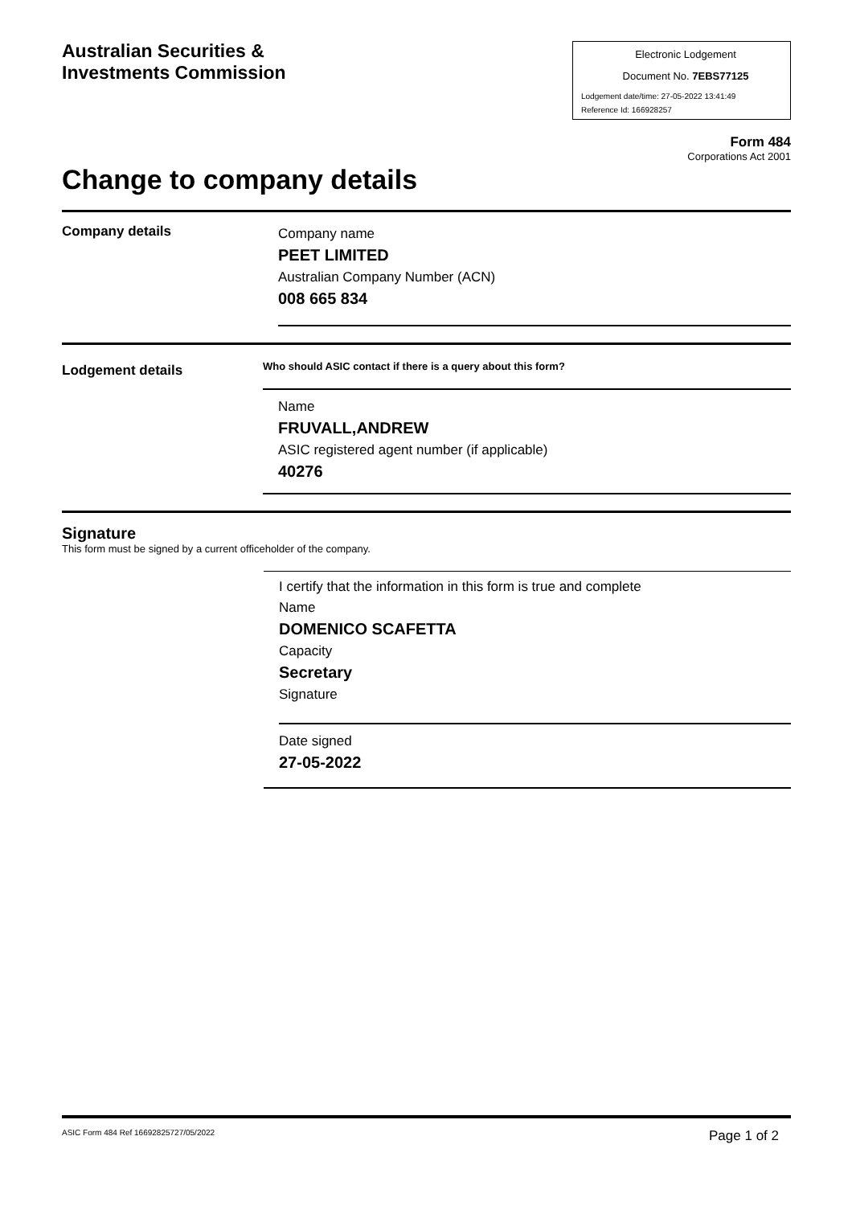Australian Securities &
Investments Commission
Electronic Lodgement
Document No. 7EBS77125
Lodgement date/time: 27-05-2022 13:41:49
Reference Id: 166928257
Form 484
Corporations Act 2001
Change to company details
Company details
Company name
PEET LIMITED
Australian Company Number (ACN)
008 665 834
Lodgement details
Who should ASIC contact if there is a query about this form?
Name
FRUVALL,ANDREW
ASIC registered agent number (if applicable)
40276
Signature
This form must be signed by a current officeholder of the company.
I certify that the information in this form is true and complete
Name
DOMENICO SCAFETTA
Capacity
Secretary
Signature
Date signed
27-05-2022
ASIC Form 484 Ref 16692825727/05/2022 Page 1 of 2